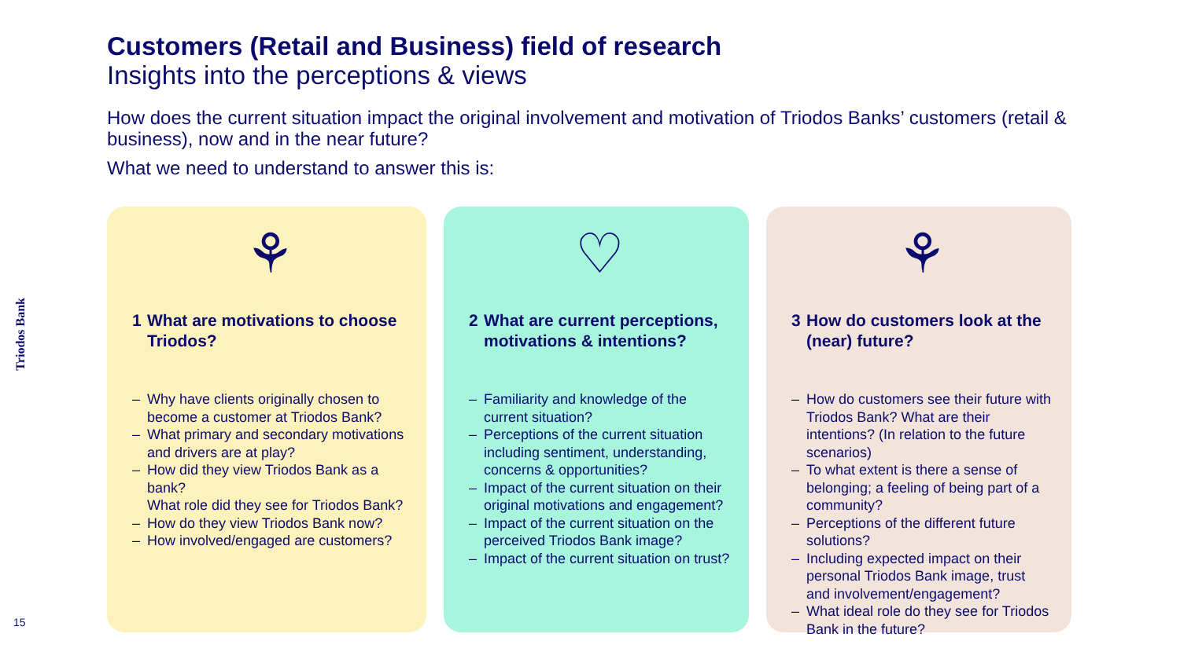Triodos Bank
15
Customers (Retail and Business) field of research
Insights into the perceptions & views
How does the current situation impact the original involvement and motivation of Triodos Banks’ customers (retail & business), now and in the near future?
What we need to understand to answer this is:
⚘
1 What are motivations to choose Triodos?
– Why have clients originally chosen to become a customer at Triodos Bank?
– What primary and secondary motivations and drivers are at play?
– How did they view Triodos Bank as a bank?
What role did they see for Triodos Bank?
– How do they view Triodos Bank now?
– How involved/engaged are customers?
♡
2 What are current perceptions, motivations & intentions?
– Familiarity and knowledge of the current situation?
– Perceptions of the current situation including sentiment, understanding, concerns & opportunities?
– Impact of the current situation on their original motivations and engagement?
– Impact of the current situation on the perceived Triodos Bank image?
– Impact of the current situation on trust?
⚘
3 How do customers look at the (near) future?
– How do customers see their future with Triodos Bank? What are their intentions? (In relation to the future scenarios)
– To what extent is there a sense of belonging; a feeling of being part of a community?
– Perceptions of the different future solutions?
– Including expected impact on their personal Triodos Bank image, trust and involvement/engagement?
– What ideal role do they see for Triodos Bank in the future?